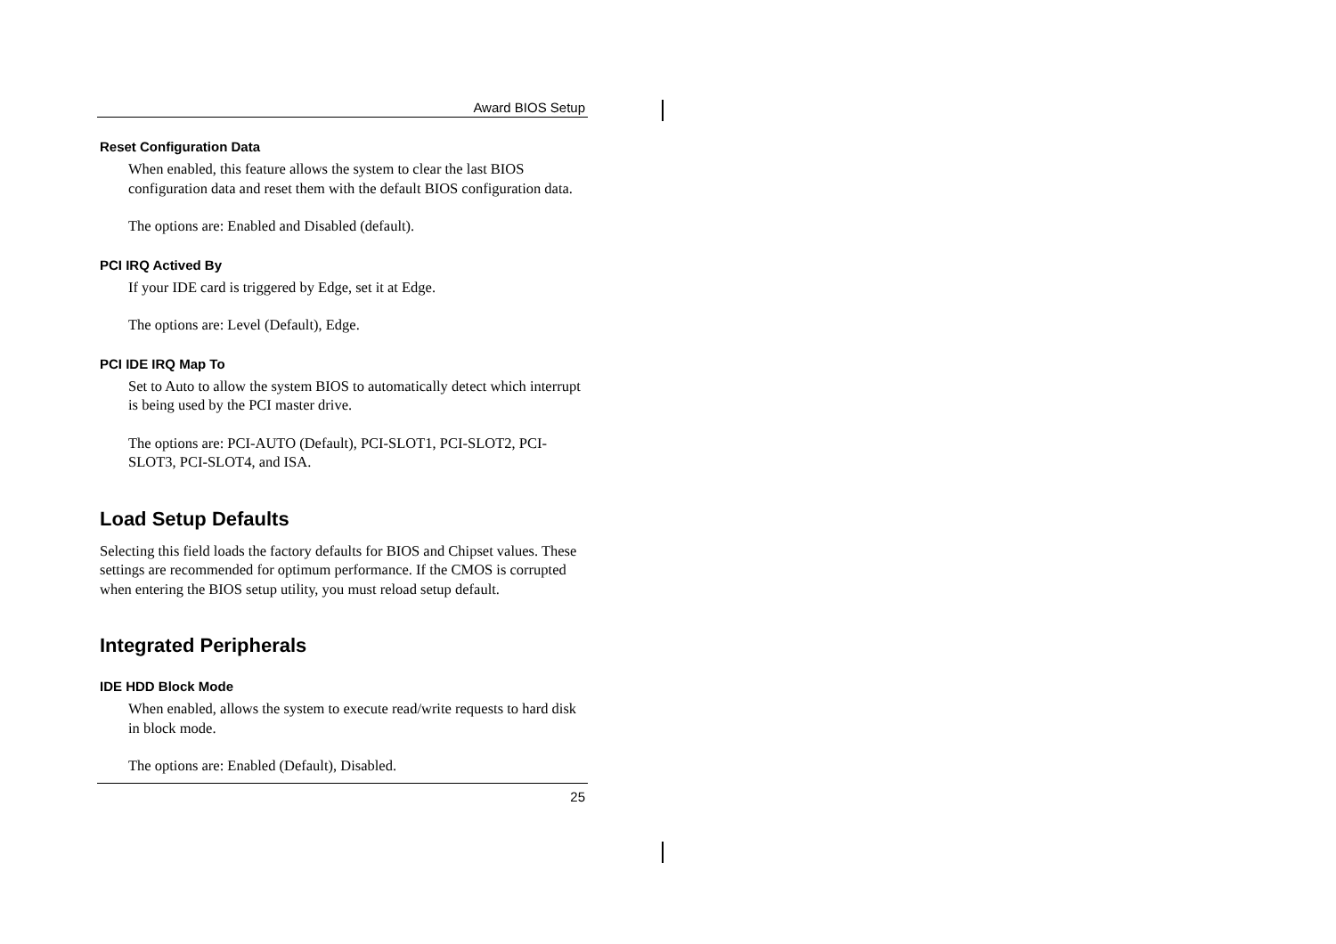Award BIOS Setup
Reset Configuration Data
When enabled, this feature allows the system to clear the last BIOS configuration data and reset them with the default BIOS configuration data.
The options are: Enabled and Disabled (default).
PCI IRQ Actived By
If your IDE card is triggered by Edge, set it at Edge.
The options are: Level (Default), Edge.
PCI IDE IRQ Map To
Set to Auto to allow the system BIOS to automatically detect which interrupt is being used by the PCI master drive.
The options are: PCI-AUTO (Default), PCI-SLOT1, PCI-SLOT2, PCI-SLOT3, PCI-SLOT4, and ISA.
Load Setup Defaults
Selecting this field loads the factory defaults for BIOS and Chipset values. These settings are recommended for optimum performance. If the CMOS is corrupted when entering the BIOS setup utility, you must reload setup default.
Integrated Peripherals
IDE HDD Block Mode
When enabled, allows the system to execute read/write requests to hard disk in block mode.
The options are: Enabled (Default), Disabled.
25